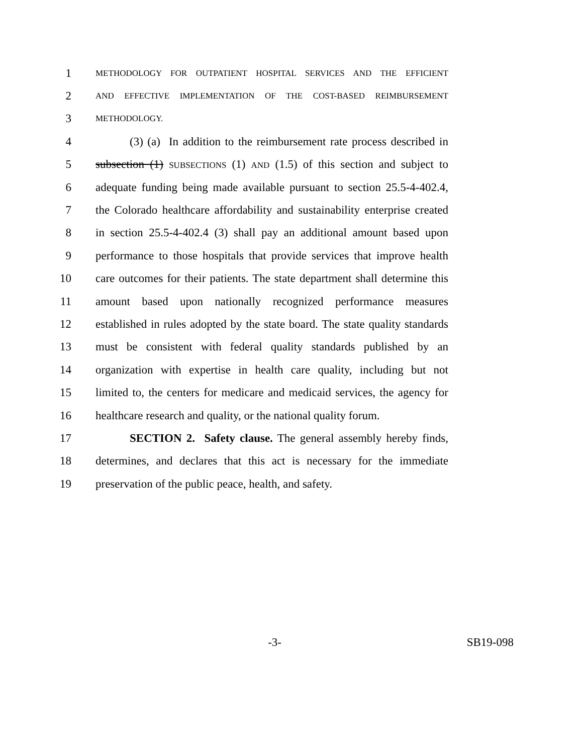1 METHODOLOGY FOR OUTPATIENT HOSPITAL SERVICES AND THE EFFICIENT
2 AND EFFECTIVE IMPLEMENTATION OF THE COST-BASED REIMBURSEMENT
3 METHODOLOGY.
4 (3) (a) In addition to the reimbursement rate process described in
5 subsection (1) SUBSECTIONS (1) AND (1.5) of this section and subject to
6 adequate funding being made available pursuant to section 25.5-4-402.4,
7 the Colorado healthcare affordability and sustainability enterprise created
8 in section 25.5-4-402.4 (3) shall pay an additional amount based upon
9 performance to those hospitals that provide services that improve health
10 care outcomes for their patients. The state department shall determine this
11 amount based upon nationally recognized performance measures
12 established in rules adopted by the state board. The state quality standards
13 must be consistent with federal quality standards published by an
14 organization with expertise in health care quality, including but not
15 limited to, the centers for medicare and medicaid services, the agency for
16 healthcare research and quality, or the national quality forum.
17 SECTION 2. Safety clause. The general assembly hereby finds,
18 determines, and declares that this act is necessary for the immediate
19 preservation of the public peace, health, and safety.
-3- SB19-098